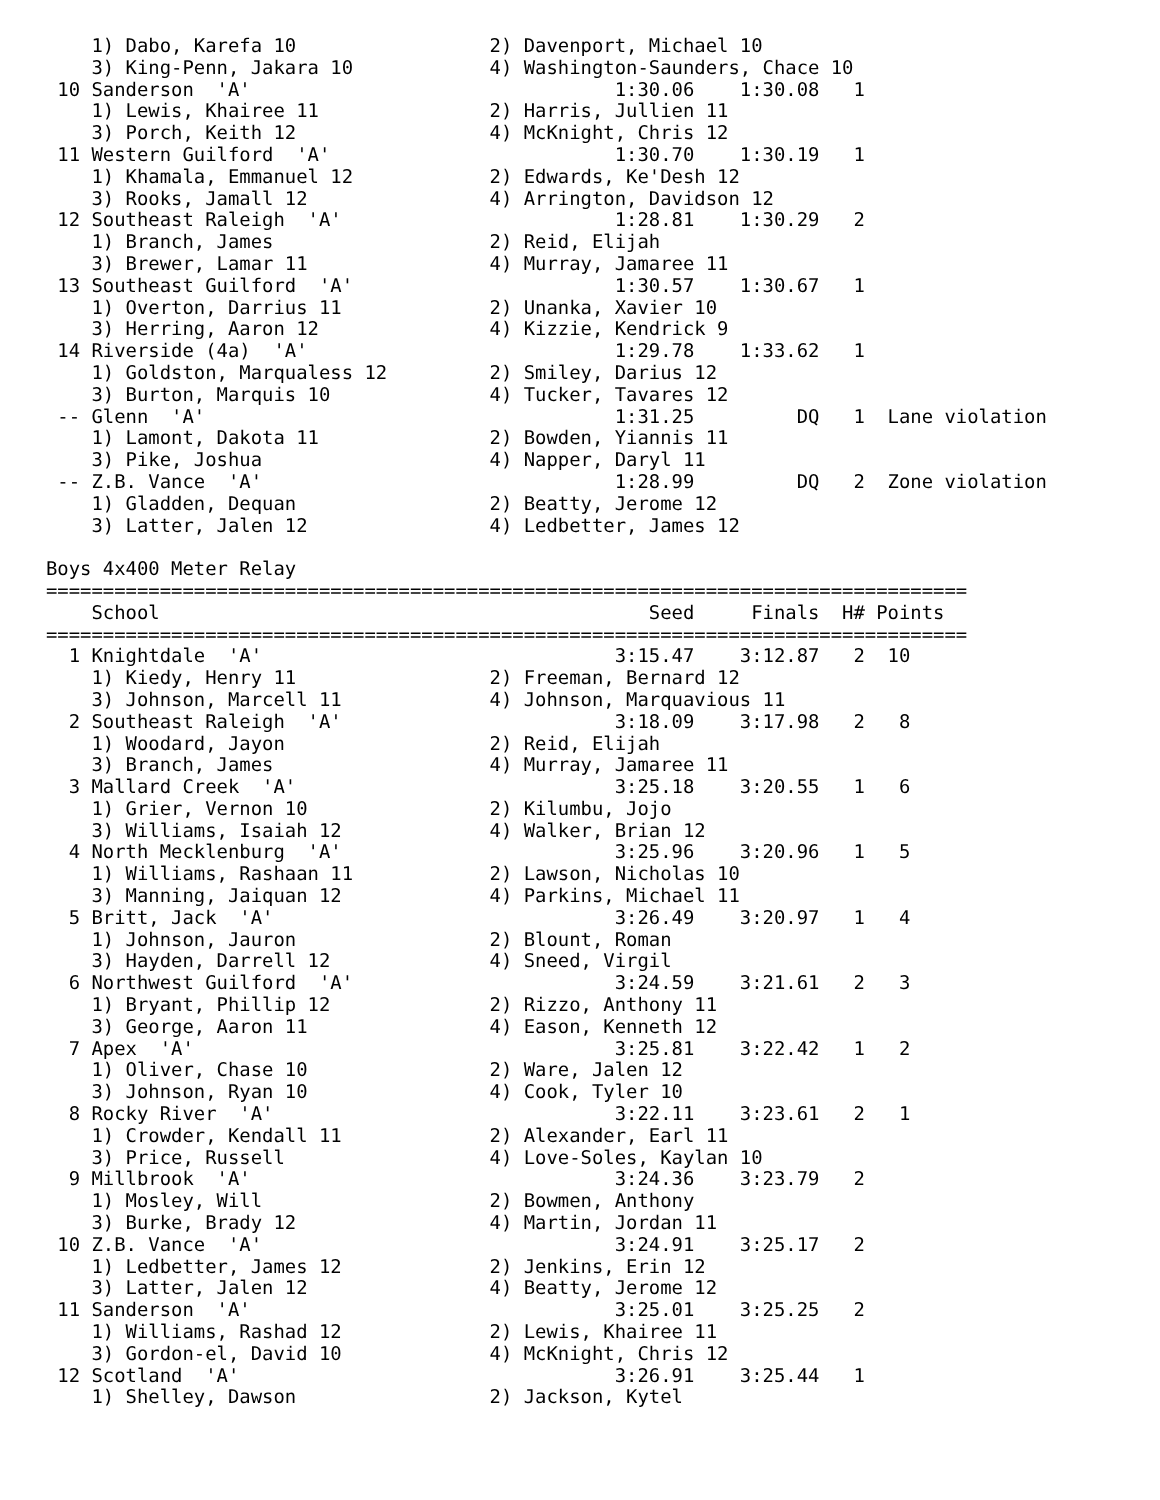1) Dabo, Karefa 10                 2) Davenport, Michael 10
    3) King-Penn, Jakara 10            4) Washington-Saunders, Chace 10
 10 Sanderson  'A'                                1:30.06    1:30.08   1
    1) Lewis, Khairee 11               2) Harris, Jullien 11
    3) Porch, Keith 12                 4) McKnight, Chris 12
 11 Western Guilford  'A'                         1:30.70    1:30.19   1
    1) Khamala, Emmanuel 12            2) Edwards, Ke'Desh 12
    3) Rooks, Jamall 12                4) Arrington, Davidson 12
 12 Southeast Raleigh  'A'                        1:28.81    1:30.29   2
    1) Branch, James                   2) Reid, Elijah
    3) Brewer, Lamar 11                4) Murray, Jamaree 11
 13 Southeast Guilford  'A'                       1:30.57    1:30.67   1
    1) Overton, Darrius 11             2) Unanka, Xavier 10
    3) Herring, Aaron 12               4) Kizzie, Kendrick 9
 14 Riverside (4a)  'A'                           1:29.78    1:33.62   1
    1) Goldston, Marqualess 12         2) Smiley, Darius 12
    3) Burton, Marquis 10              4) Tucker, Tavares 12
 -- Glenn  'A'                                    1:31.25         DQ   1  Lane violation
    1) Lamont, Dakota 11               2) Bowden, Yiannis 11
    3) Pike, Joshua                    4) Napper, Daryl 11
 -- Z.B. Vance  'A'                               1:28.99         DQ   2  Zone violation
    1) Gladden, Dequan                 2) Beatty, Jerome 12
    3) Latter, Jalen 12                4) Ledbetter, James 12

Boys 4x400 Meter Relay
=================================================================================
    School                                           Seed     Finals  H# Points
=================================================================================
  1 Knightdale  'A'                               3:15.47    3:12.87   2  10
    1) Kiedy, Henry 11                 2) Freeman, Bernard 12
    3) Johnson, Marcell 11             4) Johnson, Marquavious 11
  2 Southeast Raleigh  'A'                        3:18.09    3:17.98   2   8
    1) Woodard, Jayon                  2) Reid, Elijah
    3) Branch, James                   4) Murray, Jamaree 11
  3 Mallard Creek  'A'                            3:25.18    3:20.55   1   6
    1) Grier, Vernon 10                2) Kilumbu, Jojo
    3) Williams, Isaiah 12             4) Walker, Brian 12
  4 North Mecklenburg  'A'                        3:25.96    3:20.96   1   5
    1) Williams, Rashaan 11            2) Lawson, Nicholas 10
    3) Manning, Jaiquan 12             4) Parkins, Michael 11
  5 Britt, Jack  'A'                              3:26.49    3:20.97   1   4
    1) Johnson, Jauron                 2) Blount, Roman
    3) Hayden, Darrell 12              4) Sneed, Virgil
  6 Northwest Guilford  'A'                       3:24.59    3:21.61   2   3
    1) Bryant, Phillip 12              2) Rizzo, Anthony 11
    3) George, Aaron 11                4) Eason, Kenneth 12
  7 Apex  'A'                                     3:25.81    3:22.42   1   2
    1) Oliver, Chase 10                2) Ware, Jalen 12
    3) Johnson, Ryan 10                4) Cook, Tyler 10
  8 Rocky River  'A'                              3:22.11    3:23.61   2   1
    1) Crowder, Kendall 11             2) Alexander, Earl 11
    3) Price, Russell                  4) Love-Soles, Kaylan 10
  9 Millbrook  'A'                                3:24.36    3:23.79   2
    1) Mosley, Will                    2) Bowmen, Anthony
    3) Burke, Brady 12                 4) Martin, Jordan 11
 10 Z.B. Vance  'A'                               3:24.91    3:25.17   2
    1) Ledbetter, James 12             2) Jenkins, Erin 12
    3) Latter, Jalen 12                4) Beatty, Jerome 12
 11 Sanderson  'A'                                3:25.01    3:25.25   2
    1) Williams, Rashad 12             2) Lewis, Khairee 11
    3) Gordon-el, David 10             4) McKnight, Chris 12
 12 Scotland  'A'                                 3:26.91    3:25.44   1
    1) Shelley, Dawson                 2) Jackson, Kytel